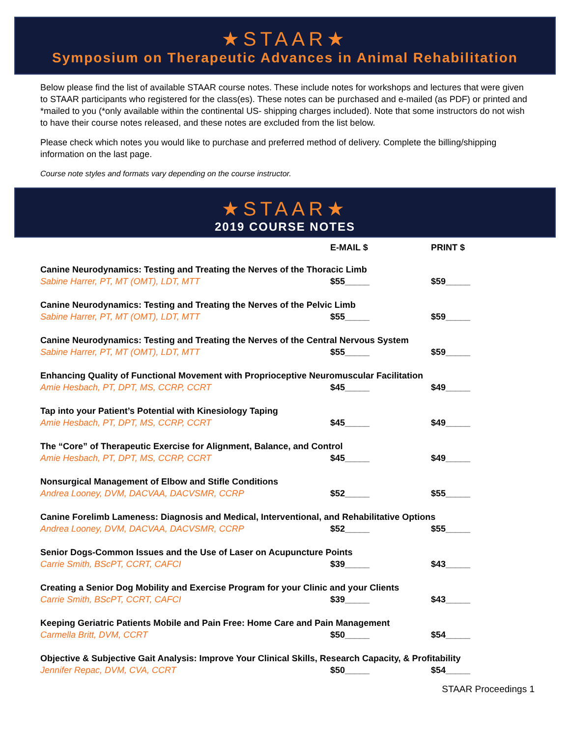★STAAR★
Symposium on Therapeutic Advances in Animal Rehabilitation
Below please find the list of available STAAR course notes. These include notes for workshops and lectures that were given to STAAR participants who registered for the class(es). These notes can be purchased and e-mailed (as PDF) or printed and *mailed to you (*only available within the continental US- shipping charges included). Note that some instructors do not wish to have their course notes released, and these notes are excluded from the list below.
Please check which notes you would like to purchase and preferred method of delivery. Complete the billing/shipping information on the last page.
Course note styles and formats vary depending on the course instructor.
★STAAR★
2019 COURSE NOTES
| | E-MAIL $ | PRINT $ |
| --- | --- | --- |
| Canine Neurodynamics: Testing and Treating the Nerves of the Thoracic Limb | | |
| Sabine Harrer, PT, MT (OMT), LDT, MTT | $55_____ | $59_____ |
| Canine Neurodynamics: Testing and Treating the Nerves of the Pelvic Limb | | |
| Sabine Harrer, PT, MT (OMT), LDT, MTT | $55_____ | $59_____ |
| Canine Neurodynamics: Testing and Treating the Nerves of the Central Nervous System | | |
| Sabine Harrer, PT, MT (OMT), LDT, MTT | $55_____ | $59_____ |
| Enhancing Quality of Functional Movement with Proprioceptive Neuromuscular Facilitation | | |
| Amie Hesbach, PT, DPT, MS, CCRP, CCRT | $45_____ | $49_____ |
| Tap into your Patient’s Potential with Kinesiology Taping | | |
| Amie Hesbach, PT, DPT, MS, CCRP, CCRT | $45_____ | $49_____ |
| The “Core” of Therapeutic Exercise for Alignment, Balance, and Control | | |
| Amie Hesbach, PT, DPT, MS, CCRP, CCRT | $45_____ | $49_____ |
| Nonsurgical Management of Elbow and Stifle Conditions | | |
| Andrea Looney, DVM, DACVAA, DACVSMR, CCRP | $52_____ | $55_____ |
| Canine Forelimb Lameness: Diagnosis and Medical, Interventional, and Rehabilitative Options | | |
| Andrea Looney, DVM, DACVAA, DACVSMR, CCRP | $52_____ | $55_____ |
| Senior Dogs-Common Issues and the Use of Laser on Acupuncture Points | | |
| Carrie Smith, BScPT, CCRT, CAFCI | $39_____ | $43_____ |
| Creating a Senior Dog Mobility and Exercise Program for your Clinic and your Clients | | |
| Carrie Smith, BScPT, CCRT, CAFCI | $39_____ | $43_____ |
| Keeping Geriatric Patients Mobile and Pain Free: Home Care and Pain Management | | |
| Carmella Britt, DVM, CCRT | $50_____ | $54_____ |
| Objective & Subjective Gait Analysis: Improve Your Clinical Skills, Research Capacity, & Profitability | | |
| Jennifer Repac, DVM, CVA, CCRT | $50_____ | $54_____ |
STAAR Proceedings 1